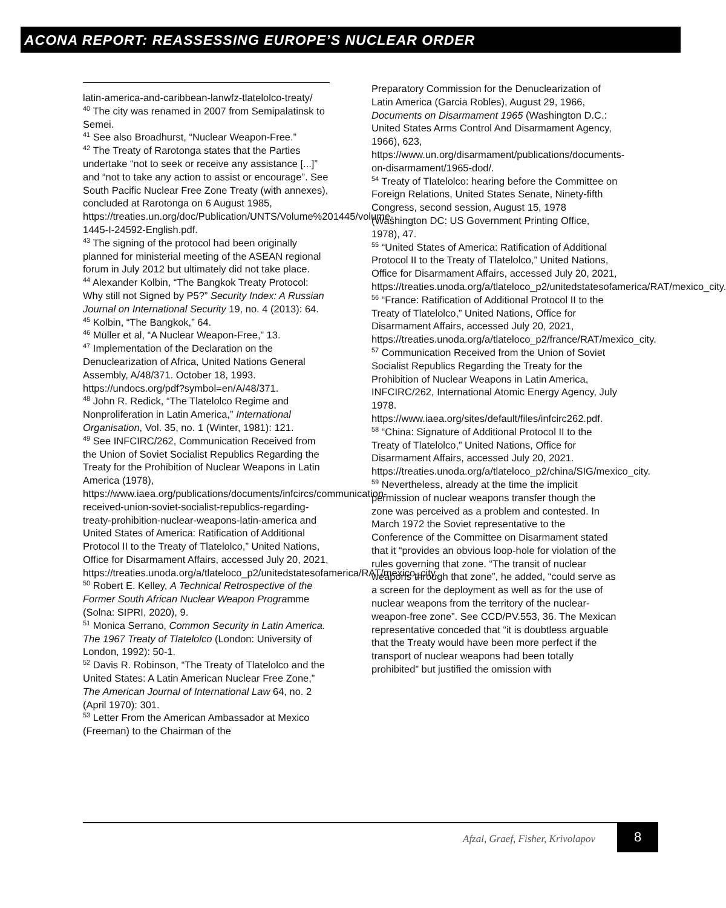ACONA REPORT: REASSESSING EUROPE’S NUCLEAR ORDER
latin-america-and-caribbean-lanwfz-tlatelolco-treaty/
<sup>40</sup> The city was renamed in 2007 from Semipalatinsk to Semei.
<sup>41</sup> See also Broadhurst, “Nuclear Weapon-Free.”
<sup>42</sup> The Treaty of Rarotonga states that the Parties undertake “not to seek or receive any assistance [...]” and “not to take any action to assist or encourage”. See South Pacific Nuclear Free Zone Treaty (with annexes), concluded at Rarotonga on 6 August 1985, https://treaties.un.org/doc/Publication/UNTS/Volume%201445/volume-1445-I-24592-English.pdf.
<sup>43</sup> The signing of the protocol had been originally planned for ministerial meeting of the ASEAN regional forum in July 2012 but ultimately did not take place.
<sup>44</sup> Alexander Kolbin, “The Bangkok Treaty Protocol: Why still not Signed by P5?” Security Index: A Russian Journal on International Security 19, no. 4 (2013): 64.
<sup>45</sup> Kolbin, “The Bangkok,” 64.
<sup>46</sup> Müller et al, “A Nuclear Weapon-Free,” 13.
<sup>47</sup> Implementation of the Declaration on the Denuclearization of Africa, United Nations General Assembly, A/48/371. October 18, 1993. https://undocs.org/pdf?symbol=en/A/48/371.
<sup>48</sup> John R. Redick, “The Tlatelolco Regime and Nonproliferation in Latin America,” International Organisation, Vol. 35, no. 1 (Winter, 1981): 121.
<sup>49</sup> See INFCIRC/262, Communication Received from the Union of Soviet Socialist Republics Regarding the Treaty for the Prohibition of Nuclear Weapons in Latin America (1978), https://www.iaea.org/publications/documents/infcircs/communication-received-union-soviet-socialist-republics-regarding-treaty-prohibition-nuclear-weapons-latin-america and United States of America: Ratification of Additional Protocol II to the Treaty of Tlatelolco,” United Nations, Office for Disarmament Affairs, accessed July 20, 2021, https://treaties.unoda.org/a/tlateloco_p2/unitedstatesofamerica/RAT/mexico_city.
<sup>50</sup> Robert E. Kelley, A Technical Retrospective of the Former South African Nuclear Weapon Programme (Solna: SIPRI, 2020), 9.
<sup>51</sup> Monica Serrano, Common Security in Latin America. The 1967 Treaty of Tlatelolco (London: University of London, 1992): 50-1.
<sup>52</sup> Davis R. Robinson, “The Treaty of Tlatelolco and the United States: A Latin American Nuclear Free Zone,” The American Journal of International Law 64, no. 2 (April 1970): 301.
<sup>53</sup> Letter From the American Ambassador at Mexico (Freeman) to the Chairman of the
Preparatory Commission for the Denuclearization of Latin America (Garcia Robles), August 29, 1966, Documents on Disarmament 1965 (Washington D.C.: United States Arms Control And Disarmament Agency, 1966), 623, https://www.un.org/disarmament/publications/documents-on-disarmament/1965-dod/.
<sup>54</sup> Treaty of Tlatelolco: hearing before the Committee on Foreign Relations, United States Senate, Ninety-fifth Congress, second session, August 15, 1978 (Washington DC: US Government Printing Office, 1978), 47.
<sup>55</sup> “United States of America: Ratification of Additional Protocol II to the Treaty of Tlatelolco,” United Nations, Office for Disarmament Affairs, accessed July 20, 2021, https://treaties.unoda.org/a/tlateloco_p2/unitedstatesofamerica/RAT/mexico_city.
<sup>56</sup> “France: Ratification of Additional Protocol II to the Treaty of Tlatelolco,” United Nations, Office for Disarmament Affairs, accessed July 20, 2021, https://treaties.unoda.org/a/tlateloco_p2/france/RAT/mexico_city.
<sup>57</sup> Communication Received from the Union of Soviet Socialist Republics Regarding the Treaty for the Prohibition of Nuclear Weapons in Latin America, INFCIRC/262, International Atomic Energy Agency, July 1978. https://www.iaea.org/sites/default/files/infcirc262.pdf.
<sup>58</sup> “China: Signature of Additional Protocol II to the Treaty of Tlatelolco,” United Nations, Office for Disarmament Affairs, accessed July 20, 2021. https://treaties.unoda.org/a/tlateloco_p2/china/SIG/mexico_city.
<sup>59</sup> Nevertheless, already at the time the implicit permission of nuclear weapons transfer though the zone was perceived as a problem and contested. In March 1972 the Soviet representative to the Conference of the Committee on Disarmament stated that it “provides an obvious loop-hole for violation of the rules governing that zone. “The transit of nuclear weapons through that zone”, he added, “could serve as a screen for the deployment as well as for the use of nuclear weapons from the territory of the nuclear-weapon-free zone”. See CCD/PV.553, 36. The Mexican representative conceded that “it is doubtless arguable that the Treaty would have been more perfect if the transport of nuclear weapons had been totally prohibited” but justified the omission with
Afzal, Graef, Fisher, Krivolapov
8